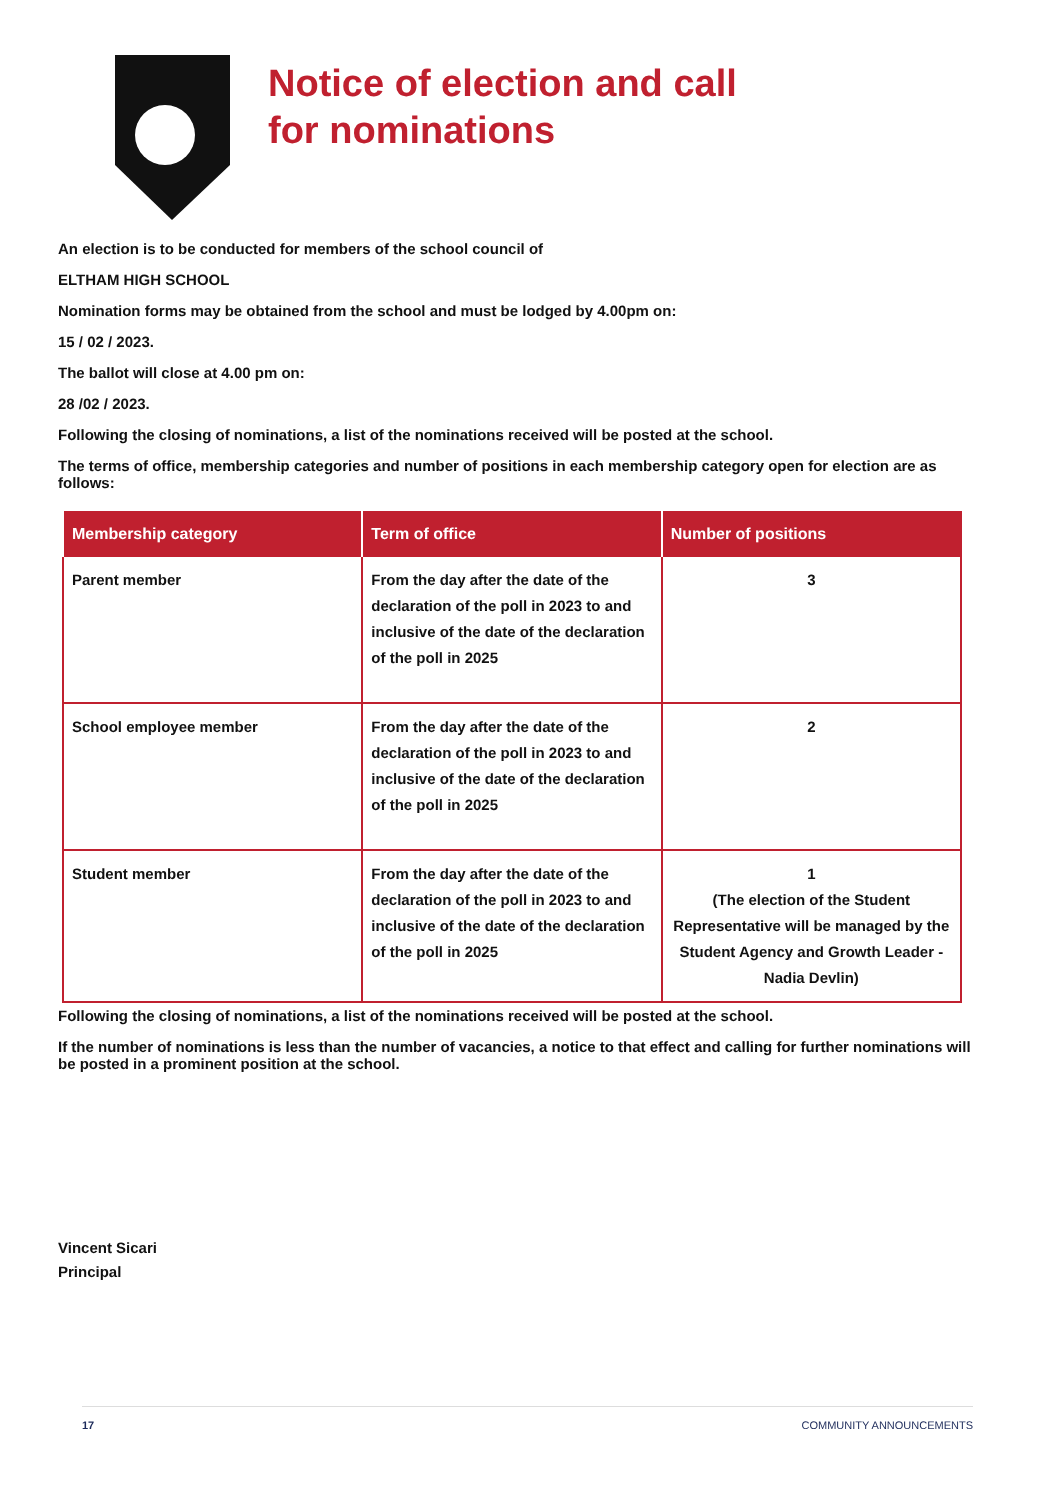Notice of election and call
for nominations
An election is to be conducted for members of the school council of
ELTHAM HIGH SCHOOL
Nomination forms may be obtained from the school and must be lodged by 4.00pm on:
15 / 02 / 2023.
The ballot will close at 4.00 pm on:
28 /02 / 2023.
Following the closing of nominations, a list of the nominations received will be posted at the school.
The terms of office, membership categories and number of positions in each membership category open for election are as follows:
| Membership category | Term of office | Number of positions |
| --- | --- | --- |
| Parent member | From the day after the date of the declaration of the poll in 2023 to and inclusive of the date of the declaration of the poll in 2025 | 3 |
| School employee member | From the day after the date of the declaration of the poll in 2023 to and inclusive of the date of the declaration of the poll in 2025 | 2 |
| Student member | From the day after the date of the declaration of the poll in 2023 to and inclusive of the date of the declaration of the poll in 2025 | 1 (The election of the Student Representative will be managed by the Student Agency and Growth Leader - Nadia Devlin) |
Following the closing of nominations, a list of the nominations received will be posted at the school.
If the number of nominations is less than the number of vacancies, a notice to that effect and calling for further nominations will be posted in a prominent position at the school.
Vincent Sicari
Principal
17 COMMUNITY ANNOUNCEMENTS